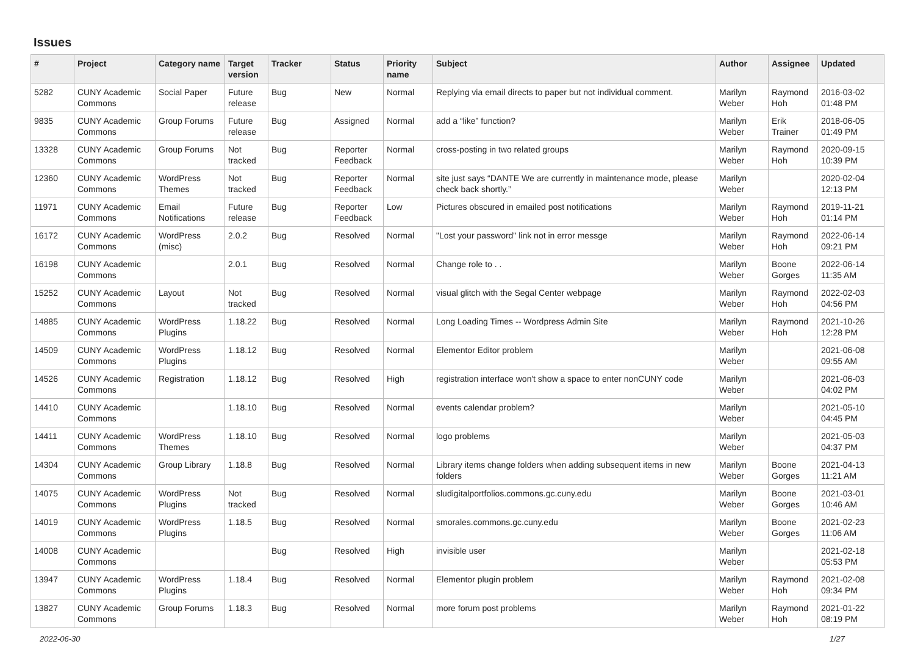Issues
| # | Project | Category name | Target version | Tracker | Status | Priority name | Subject | Author | Assignee | Updated |
| --- | --- | --- | --- | --- | --- | --- | --- | --- | --- | --- |
| 5282 | CUNY Academic Commons | Social Paper | Future release | Bug | New | Normal | Replying via email directs to paper but not individual comment. | Marilyn Weber | Raymond Hoh | 2016-03-02 01:48 PM |
| 9835 | CUNY Academic Commons | Group Forums | Future release | Bug | Assigned | Normal | add a “like” function? | Marilyn Weber | Erik Trainer | 2018-06-05 01:49 PM |
| 13328 | CUNY Academic Commons | Group Forums | Not tracked | Bug | Reporter Feedback | Normal | cross-posting in two related groups | Marilyn Weber | Raymond Hoh | 2020-09-15 10:39 PM |
| 12360 | CUNY Academic Commons | WordPress Themes | Not tracked | Bug | Reporter Feedback | Normal | site just says “DANTE We are currently in maintenance mode, please check back shortly.” | Marilyn Weber | | 2020-02-04 12:13 PM |
| 11971 | CUNY Academic Commons | Email Notifications | Future release | Bug | Reporter Feedback | Low | Pictures obscured in emailed post notifications | Marilyn Weber | Raymond Hoh | 2019-11-21 01:14 PM |
| 16172 | CUNY Academic Commons | WordPress (misc) | 2.0.2 | Bug | Resolved | Normal | "Lost your password" link not in error messge | Marilyn Weber | Raymond Hoh | 2022-06-14 09:21 PM |
| 16198 | CUNY Academic Commons | | 2.0.1 | Bug | Resolved | Normal | Change role to . . | Marilyn Weber | Boone Gorges | 2022-06-14 11:35 AM |
| 15252 | CUNY Academic Commons | Layout | Not tracked | Bug | Resolved | Normal | visual glitch with the Segal Center webpage | Marilyn Weber | Raymond Hoh | 2022-02-03 04:56 PM |
| 14885 | CUNY Academic Commons | WordPress Plugins | 1.18.22 | Bug | Resolved | Normal | Long Loading Times -- Wordpress Admin Site | Marilyn Weber | Raymond Hoh | 2021-10-26 12:28 PM |
| 14509 | CUNY Academic Commons | WordPress Plugins | 1.18.12 | Bug | Resolved | Normal | Elementor Editor problem | Marilyn Weber | | 2021-06-08 09:55 AM |
| 14526 | CUNY Academic Commons | Registration | 1.18.12 | Bug | Resolved | High | registration interface won't show a space to enter nonCUNY code | Marilyn Weber | | 2021-06-03 04:02 PM |
| 14410 | CUNY Academic Commons | | 1.18.10 | Bug | Resolved | Normal | events calendar problem? | Marilyn Weber | | 2021-05-10 04:45 PM |
| 14411 | CUNY Academic Commons | WordPress Themes | 1.18.10 | Bug | Resolved | Normal | logo problems | Marilyn Weber | | 2021-05-03 04:37 PM |
| 14304 | CUNY Academic Commons | Group Library | 1.18.8 | Bug | Resolved | Normal | Library items change folders when adding subsequent items in new folders | Marilyn Weber | Boone Gorges | 2021-04-13 11:21 AM |
| 14075 | CUNY Academic Commons | WordPress Plugins | Not tracked | Bug | Resolved | Normal | sludigitalportfolios.commons.gc.cuny.edu | Marilyn Weber | Boone Gorges | 2021-03-01 10:46 AM |
| 14019 | CUNY Academic Commons | WordPress Plugins | 1.18.5 | Bug | Resolved | Normal | smorales.commons.gc.cuny.edu | Marilyn Weber | Boone Gorges | 2021-02-23 11:06 AM |
| 14008 | CUNY Academic Commons | | | Bug | Resolved | High | invisible user | Marilyn Weber | | 2021-02-18 05:53 PM |
| 13947 | CUNY Academic Commons | WordPress Plugins | 1.18.4 | Bug | Resolved | Normal | Elementor plugin problem | Marilyn Weber | Raymond Hoh | 2021-02-08 09:34 PM |
| 13827 | CUNY Academic Commons | Group Forums | 1.18.3 | Bug | Resolved | Normal | more forum post problems | Marilyn Weber | Raymond Hoh | 2021-01-22 08:19 PM |
2022-06-30 1/27